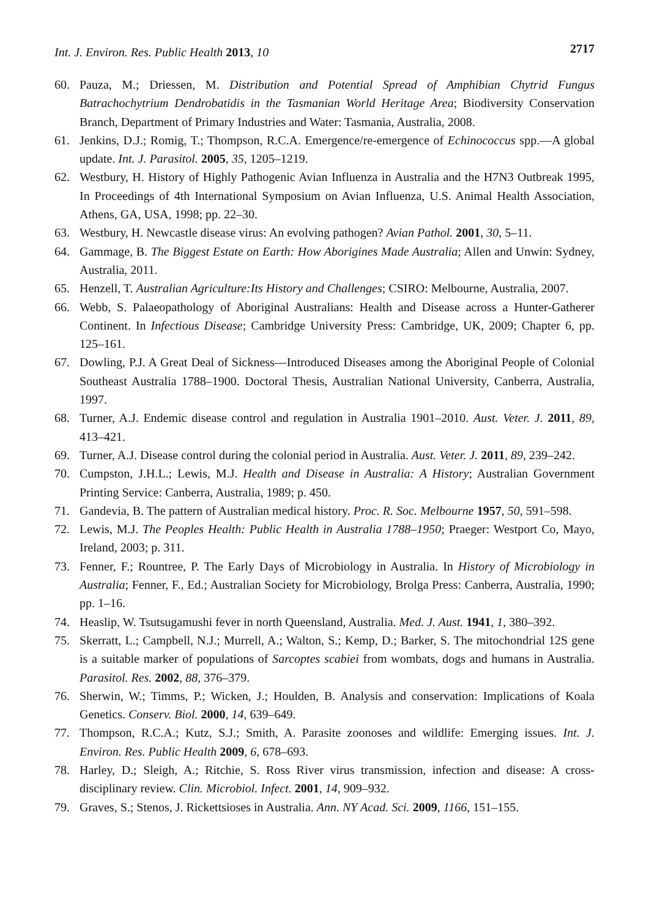Int. J. Environ. Res. Public Health 2013, 10 2717
60. Pauza, M.; Driessen, M. Distribution and Potential Spread of Amphibian Chytrid Fungus Batrachochytrium Dendrobatidis in the Tasmanian World Heritage Area; Biodiversity Conservation Branch, Department of Primary Industries and Water: Tasmania, Australia, 2008.
61. Jenkins, D.J.; Romig, T.; Thompson, R.C.A. Emergence/re-emergence of Echinococcus spp.—A global update. Int. J. Parasitol. 2005, 35, 1205–1219.
62. Westbury, H. History of Highly Pathogenic Avian Influenza in Australia and the H7N3 Outbreak 1995, In Proceedings of 4th International Symposium on Avian Influenza, U.S. Animal Health Association, Athens, GA, USA, 1998; pp. 22–30.
63. Westbury, H. Newcastle disease virus: An evolving pathogen? Avian Pathol. 2001, 30, 5–11.
64. Gammage, B. The Biggest Estate on Earth: How Aborigines Made Australia; Allen and Unwin: Sydney, Australia, 2011.
65. Henzell, T. Australian Agriculture:Its History and Challenges; CSIRO: Melbourne, Australia, 2007.
66. Webb, S. Palaeopathology of Aboriginal Australians: Health and Disease across a Hunter-Gatherer Continent. In Infectious Disease; Cambridge University Press: Cambridge, UK, 2009; Chapter 6, pp. 125–161.
67. Dowling, P.J. A Great Deal of Sickness—Introduced Diseases among the Aboriginal People of Colonial Southeast Australia 1788–1900. Doctoral Thesis, Australian National University, Canberra, Australia, 1997.
68. Turner, A.J. Endemic disease control and regulation in Australia 1901–2010. Aust. Veter. J. 2011, 89, 413–421.
69. Turner, A.J. Disease control during the colonial period in Australia. Aust. Veter. J. 2011, 89, 239–242.
70. Cumpston, J.H.L.; Lewis, M.J. Health and Disease in Australia: A History; Australian Government Printing Service: Canberra, Australia, 1989; p. 450.
71. Gandevia, B. The pattern of Australian medical history. Proc. R. Soc. Melbourne 1957, 50, 591–598.
72. Lewis, M.J. The Peoples Health: Public Health in Australia 1788–1950; Praeger: Westport Co, Mayo, Ireland, 2003; p. 311.
73. Fenner, F.; Rountree, P. The Early Days of Microbiology in Australia. In History of Microbiology in Australia; Fenner, F., Ed.; Australian Society for Microbiology, Brolga Press: Canberra, Australia, 1990; pp. 1–16.
74. Heaslip, W. Tsutsugamushi fever in north Queensland, Australia. Med. J. Aust. 1941, 1, 380–392.
75. Skerratt, L.; Campbell, N.J.; Murrell, A.; Walton, S.; Kemp, D.; Barker, S. The mitochondrial 12S gene is a suitable marker of populations of Sarcoptes scabiei from wombats, dogs and humans in Australia. Parasitol. Res. 2002, 88, 376–379.
76. Sherwin, W.; Timms, P.; Wicken, J.; Houlden, B. Analysis and conservation: Implications of Koala Genetics. Conserv. Biol. 2000, 14, 639–649.
77. Thompson, R.C.A.; Kutz, S.J.; Smith, A. Parasite zoonoses and wildlife: Emerging issues. Int. J. Environ. Res. Public Health 2009, 6, 678–693.
78. Harley, D.; Sleigh, A.; Ritchie, S. Ross River virus transmission, infection and disease: A cross-disciplinary review. Clin. Microbiol. Infect. 2001, 14, 909–932.
79. Graves, S.; Stenos, J. Rickettsioses in Australia. Ann. NY Acad. Sci. 2009, 1166, 151–155.